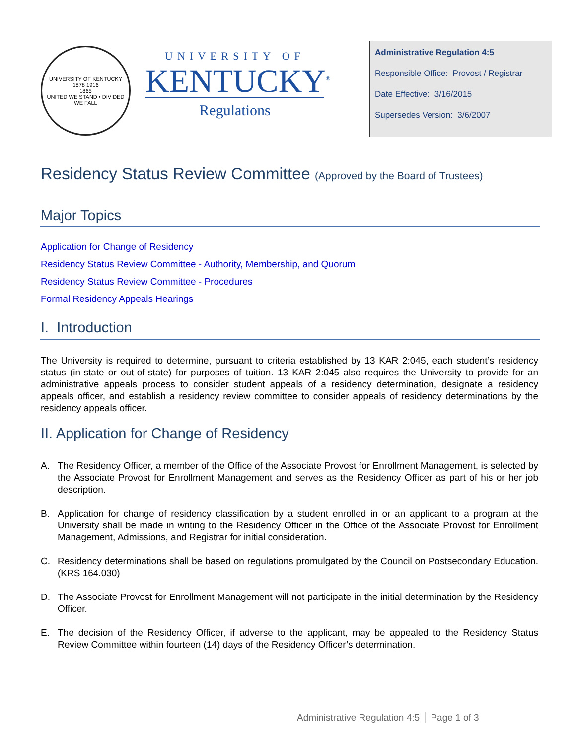UNIVERSITY OF KENTUCKY
1878 1916
1865
UNITED WE STAND • DIVIDED WE FALL
UNIVERSITY OF
KENTUCKY<sup>®</sup>
Regulations
Administrative Regulation 4:5
Responsible Office: Provost / Registrar
Date Effective: 3/16/2015
Supersedes Version: 3/6/2007
Residency Status Review Committee (Approved by the Board of Trustees)
Major Topics
Application for Change of Residency
Residency Status Review Committee - Authority, Membership, and Quorum
Residency Status Review Committee - Procedures
Formal Residency Appeals Hearings
I. Introduction
The University is required to determine, pursuant to criteria established by 13 KAR 2:045, each student’s residency status (in-state or out-of-state) for purposes of tuition. 13 KAR 2:045 also requires the University to provide for an administrative appeals process to consider student appeals of a residency determination, designate a residency appeals officer, and establish a residency review committee to consider appeals of residency determinations by the residency appeals officer.
II. Application for Change of Residency
A. The Residency Officer, a member of the Office of the Associate Provost for Enrollment Management, is selected by the Associate Provost for Enrollment Management and serves as the Residency Officer as part of his or her job description.
B. Application for change of residency classification by a student enrolled in or an applicant to a program at the University shall be made in writing to the Residency Officer in the Office of the Associate Provost for Enrollment Management, Admissions, and Registrar for initial consideration.
C. Residency determinations shall be based on regulations promulgated by the Council on Postsecondary Education. (KRS 164.030)
D. The Associate Provost for Enrollment Management will not participate in the initial determination by the Residency Officer.
E. The decision of the Residency Officer, if adverse to the applicant, may be appealed to the Residency Status Review Committee within fourteen (14) days of the Residency Officer’s determination.
Administrative Regulation 4:5 Page 1 of 3